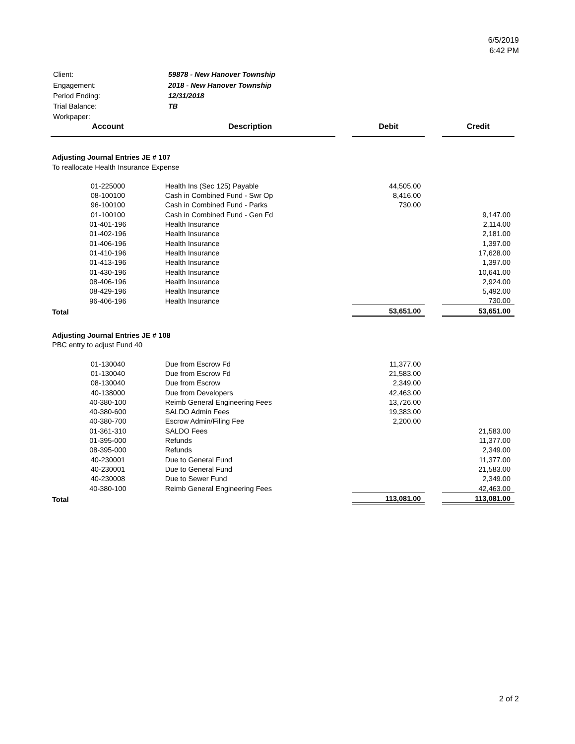6/5/2019
6:42 PM
| Client: | 59878 - New Hanover Township |
| Engagement: | 2018 - New Hanover Township |
| Period Ending: | 12/31/2018 |
| Trial Balance: | TB |
| Workpaper: | |
| Account | Description | | Debit | | Credit |
| --- | --- | --- | --- | --- | --- |
| Adjusting Journal Entries JE # 107 | | | | | |
| To reallocate Health Insurance Expense | | | | | |
| 01-225000 | Health Ins (Sec 125) Payable | | 44,505.00 | | |
| 08-100100 | Cash in Combined Fund - Swr Op | | 8,416.00 | | |
| 96-100100 | Cash in Combined Fund - Parks | | 730.00 | | |
| 01-100100 | Cash in Combined Fund - Gen Fd | | | | 9,147.00 |
| 01-401-196 | Health Insurance | | | | 2,114.00 |
| 01-402-196 | Health Insurance | | | | 2,181.00 |
| 01-406-196 | Health Insurance | | | | 1,397.00 |
| 01-410-196 | Health Insurance | | | | 17,628.00 |
| 01-413-196 | Health Insurance | | | | 1,397.00 |
| 01-430-196 | Health Insurance | | | | 10,641.00 |
| 08-406-196 | Health Insurance | | | | 2,924.00 |
| 08-429-196 | Health Insurance | | | | 5,492.00 |
| 96-406-196 | Health Insurance | | | | 730.00 |
| Total | | | 53,651.00 | | 53,651.00 |
| Adjusting Journal Entries JE # 108 | | | | | |
| PBC entry to adjust Fund 40 | | | | | |
| 01-130040 | Due from Escrow Fd | | 11,377.00 | | |
| 01-130040 | Due from Escrow Fd | | 21,583.00 | | |
| 08-130040 | Due from Escrow | | 2,349.00 | | |
| 40-138000 | Due from Developers | | 42,463.00 | | |
| 40-380-100 | Reimb General Engineering Fees | | 13,726.00 | | |
| 40-380-600 | SALDO Admin Fees | | 19,383.00 | | |
| 40-380-700 | Escrow Admin/Filing Fee | | 2,200.00 | | |
| 01-361-310 | SALDO Fees | | | | 21,583.00 |
| 01-395-000 | Refunds | | | | 11,377.00 |
| 08-395-000 | Refunds | | | | 2,349.00 |
| 40-230001 | Due to General Fund | | | | 11,377.00 |
| 40-230001 | Due to General Fund | | | | 21,583.00 |
| 40-230008 | Due to Sewer Fund | | | | 2,349.00 |
| 40-380-100 | Reimb General Engineering Fees | | | | 42,463.00 |
| Total | | | 113,081.00 | | 113,081.00 |
2 of 2